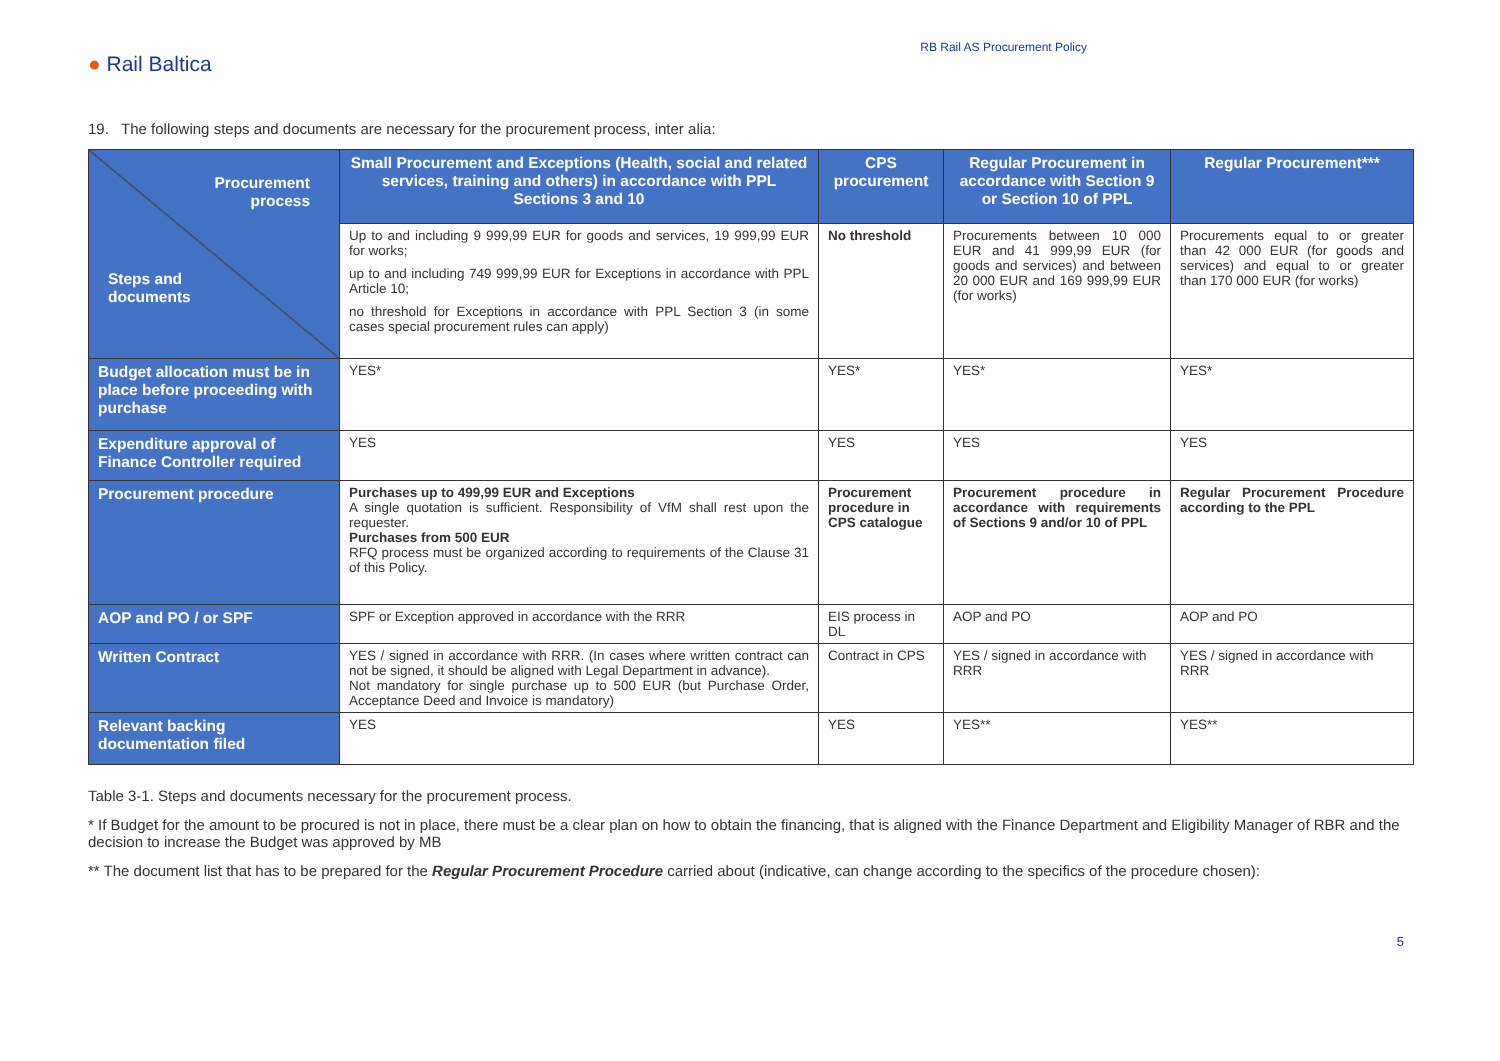● Rail Baltica
RB Rail AS Procurement Policy
19. The following steps and documents are necessary for the procurement process, inter alia:
| Procurement process Steps and documents | Small Procurement and Exceptions (Health, social and related services, training and others) in accordance with PPL Sections 3 and 10 | CPS procurement | Regular Procurement in accordance with Section 9 or Section 10 of PPL | Regular Procurement*** |
| --- | --- | --- | --- | --- |
| | Up to and including 9 999,99 EUR for goods and services, 19 999,99 EUR for works; up to and including 749 999,99 EUR for Exceptions in accordance with PPL Article 10; no threshold for Exceptions in accordance with PPL Section 3 (in some cases special procurement rules can apply) | No threshold | Procurements between 10 000 EUR and 41 999,99 EUR (for goods and services) and between 20 000 EUR and 169 999,99 EUR (for works) | Procurements equal to or greater than 42 000 EUR (for goods and services) and equal to or greater than 170 000 EUR (for works) |
| Budget allocation must be in place before proceeding with purchase | YES* | YES* | YES* | YES* |
| Expenditure approval of Finance Controller required | YES | YES | YES | YES |
| Procurement procedure | Purchases up to 499,99 EUR and Exceptions A single quotation is sufficient. Responsibility of VfM shall rest upon the requester. Purchases from 500 EUR RFQ process must be organized according to requirements of the Clause 31 of this Policy. | Procurement procedure in CPS catalogue | Procurement procedure in accordance with requirements of Sections 9 and/or 10 of PPL | Regular Procurement Procedure according to the PPL |
| AOP and PO / or SPF | SPF or Exception approved in accordance with the RRR | EIS process in DL | AOP and PO | AOP and PO |
| Written Contract | YES / signed in accordance with RRR. (In cases where written contract can not be signed, it should be aligned with Legal Department in advance). Not mandatory for single purchase up to 500 EUR (but Purchase Order, Acceptance Deed and Invoice is mandatory) | Contract in CPS | YES / signed in accordance with RRR | YES / signed in accordance with RRR |
| Relevant backing documentation filed | YES | YES | YES** | YES** |
Table 3-1. Steps and documents necessary for the procurement process.
* If Budget for the amount to be procured is not in place, there must be a clear plan on how to obtain the financing, that is aligned with the Finance Department and Eligibility Manager of RBR and the decision to increase the Budget was approved by MB
** The document list that has to be prepared for the Regular Procurement Procedure carried about (indicative, can change according to the specifics of the procedure chosen):
5